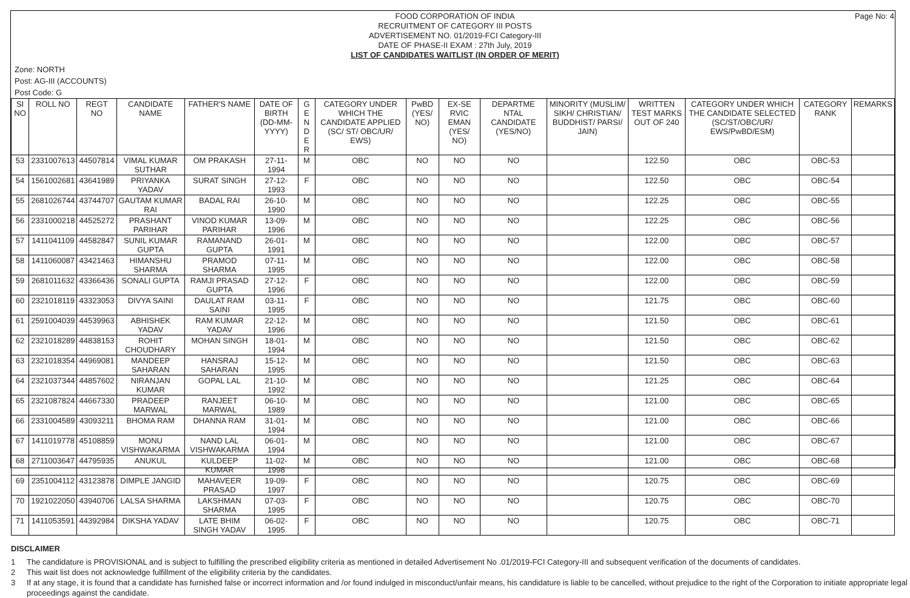Page No: 4
FOOD CORPORATION OF INDIA
RECRUITMENT OF CATEGORY III POSTS
ADVERTISEMENT NO. 01/2019-FCI Category-III
DATE OF PHASE-II EXAM : 27th July, 2019
LIST OF CANDIDATES WAITLIST (IN ORDER OF MERIT)
Zone: NORTH
Post: AG-III (ACCOUNTS)
Post Code: G
| SI NO | ROLL NO | REGT NO | CANDIDATE NAME | FATHER'S NAME | DATE OF BIRTH (DD-MM-YYYY) | G E N D E R | CATEGORY UNDER WHICH THE CANDIDATE APPLIED (SC/ ST/ OBC/UR/ EWS) | PwBD (YES/ NO) | EX-SE RVIC EMAN (YES/ NO) | DEPARTME NTAL CANDIDATE (YES/NO) | MINORITY (MUSLIM/ SIKH/ CHRISTIAN/ BUDDHIST/ PARSI/ JAIN) | WRITTEN TEST MARKS OUT OF 240 | CATEGORY UNDER WHICH THE CANDIDATE SELECTED (SC/ST/OBC/UR/ EWS/PwBD/ESM) | CATEGORY RANK | REMARKS |
| --- | --- | --- | --- | --- | --- | --- | --- | --- | --- | --- | --- | --- | --- | --- | --- |
| 53 | 2331007613 | 44507814 | VIMAL KUMAR SUTHAR | OM PRAKASH | 27-11-1994 | M | OBC | NO | NO | NO | | 122.50 | OBC | OBC-53 | |
| 54 | 1561002681 | 43641989 | PRIYANKA YADAV | SURAT SINGH | 27-12-1993 | F | OBC | NO | NO | NO | | 122.50 | OBC | OBC-54 | |
| 55 | 2681026744 | 43744707 | GAUTAM KUMAR RAI | BADAL RAI | 26-10-1990 | M | OBC | NO | NO | NO | | 122.25 | OBC | OBC-55 | |
| 56 | 2331000218 | 44525272 | PRASHANT PARIHAR | VINOD KUMAR PARIHAR | 13-09-1996 | M | OBC | NO | NO | NO | | 122.25 | OBC | OBC-56 | |
| 57 | 1411041109 | 44582847 | SUNIL KUMAR GUPTA | RAMANAND GUPTA | 26-01-1991 | M | OBC | NO | NO | NO | | 122.00 | OBC | OBC-57 | |
| 58 | 1411060087 | 43421463 | HIMANSHU SHARMA | PRAMOD SHARMA | 07-11-1995 | M | OBC | NO | NO | NO | | 122.00 | OBC | OBC-58 | |
| 59 | 2681011632 | 43366436 | SONALI GUPTA | RAMJI PRASAD GUPTA | 27-12-1996 | F | OBC | NO | NO | NO | | 122.00 | OBC | OBC-59 | |
| 60 | 2321018119 | 43323053 | DIVYA SAINI | DAULAT RAM SAINI | 03-11-1995 | F | OBC | NO | NO | NO | | 121.75 | OBC | OBC-60 | |
| 61 | 2591004039 | 44539963 | ABHISHEK YADAV | RAM KUMAR YADAV | 22-12-1996 | M | OBC | NO | NO | NO | | 121.50 | OBC | OBC-61 | |
| 62 | 2321018289 | 44838153 | ROHIT CHOUDHARY | MOHAN SINGH | 18-01-1994 | M | OBC | NO | NO | NO | | 121.50 | OBC | OBC-62 | |
| 63 | 2321018354 | 44969081 | MANDEEP SAHARAN | HANSRAJ SAHARAN | 15-12-1995 | M | OBC | NO | NO | NO | | 121.50 | OBC | OBC-63 | |
| 64 | 2321037344 | 44857602 | NIRANJAN KUMAR | GOPAL LAL | 21-10-1992 | M | OBC | NO | NO | NO | | 121.25 | OBC | OBC-64 | |
| 65 | 2321087824 | 44667330 | PRADEEP MARWAL | RANJEET MARWAL | 06-10-1989 | M | OBC | NO | NO | NO | | 121.00 | OBC | OBC-65 | |
| 66 | 2331004589 | 43093211 | BHOMA RAM | DHANNA RAM | 31-01-1994 | M | OBC | NO | NO | NO | | 121.00 | OBC | OBC-66 | |
| 67 | 1411019778 | 45108859 | MONU VISHWAKARMA | NAND LAL VISHWAKARMA | 06-01-1994 | M | OBC | NO | NO | NO | | 121.00 | OBC | OBC-67 | |
| 68 | 2711003647 | 44795935 | ANUKUL | KULDEEP KUMAR | 11-02-1998 | M | OBC | NO | NO | NO | | 121.00 | OBC | OBC-68 | |
| 69 | 2351004112 | 43123878 | DIMPLE JANGID | MAHAVEER PRASAD | 19-09-1997 | F | OBC | NO | NO | NO | | 120.75 | OBC | OBC-69 | |
| 70 | 1921022050 | 43940706 | LALSA SHARMA | LAKSHMAN SHARMA | 07-03-1995 | F | OBC | NO | NO | NO | | 120.75 | OBC | OBC-70 | |
| 71 | 1411053591 | 44392984 | DIKSHA YADAV | LATE BHIM SINGH YADAV | 06-02-1995 | F | OBC | NO | NO | NO | | 120.75 | OBC | OBC-71 | |
DISCLAIMER
1 The candidature is PROVISIONAL and is subject to fulfilling the prescribed eligibility criteria as mentioned in detailed Advertisement No .01/2019-FCI Category-III and subsequent verification of the documents of candidates.
2 This wait list does not acknowledge fulfillment of the eligibility criteria by the candidates.
3 If at any stage, it is found that a candidate has furnished false or incorrect information and /or found indulged in misconduct/unfair means, his candidature is liable to be cancelled, without prejudice to the right of the Corporation to initiate appropriate legal proceedings against the candidate.